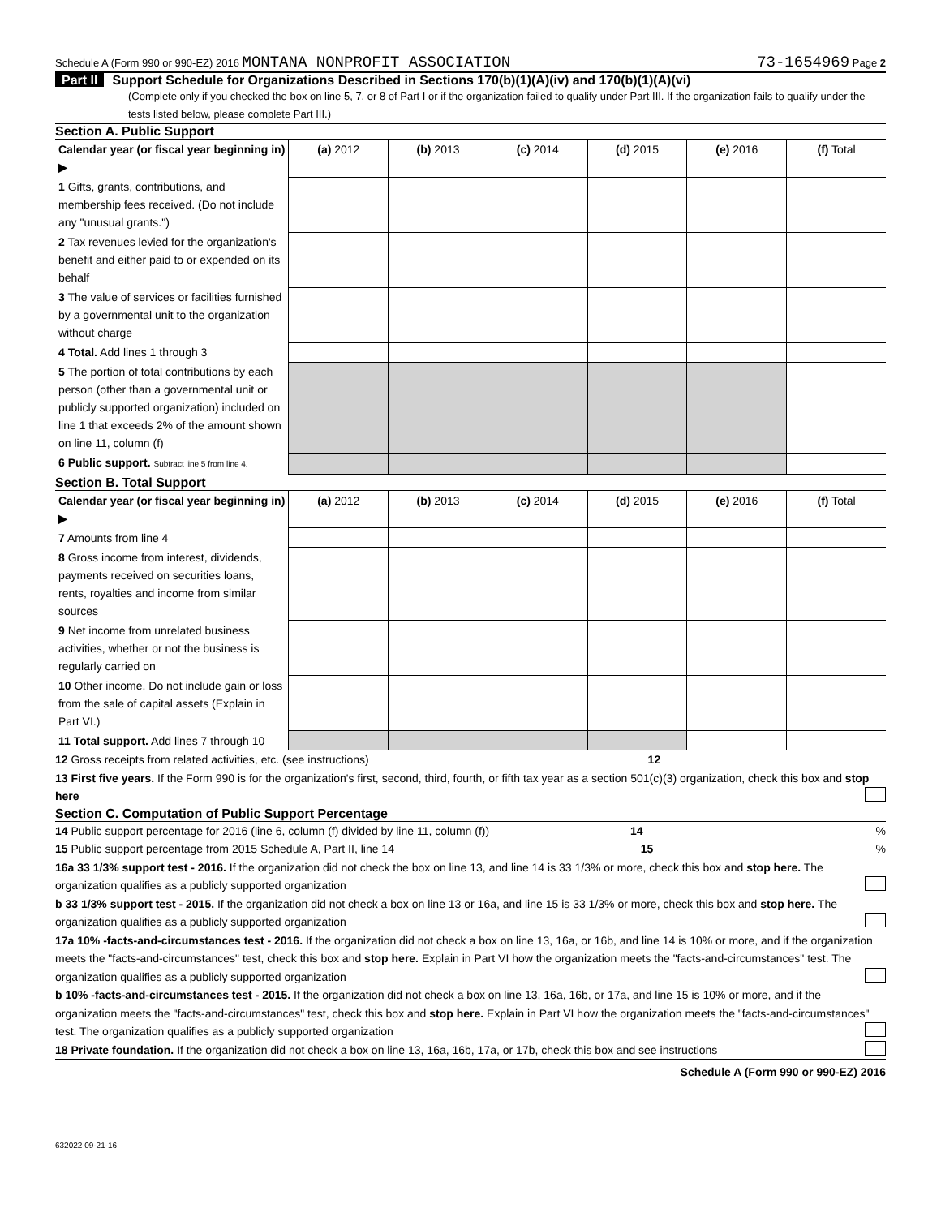Schedule A (Form 990 or 990-EZ) 2016 MONTANA NONPROFIT ASSOCIATION 73-1654969 Page 2
Part II Support Schedule for Organizations Described in Sections 170(b)(1)(A)(iv) and 170(b)(1)(A)(vi)
(Complete only if you checked the box on line 5, 7, or 8 of Part I or if the organization failed to qualify under Part III. If the organization fails to qualify under the tests listed below, please complete Part III.)
Section A. Public Support
| Calendar year (or fiscal year beginning in) ▶ | (a) 2012 | (b) 2013 | (c) 2014 | (d) 2015 | (e) 2016 | (f) Total |
| 1 Gifts, grants, contributions, and membership fees received. (Do not include any "unusual grants.") | | | | | | |
| 2 Tax revenues levied for the organization's benefit and either paid to or expended on its behalf | | | | | | |
| 3 The value of services or facilities furnished by a governmental unit to the organization without charge | | | | | | |
| 4 Total. Add lines 1 through 3 | | | | | | |
| 5 The portion of total contributions by each person (other than a governmental unit or publicly supported organization) included on line 1 that exceeds 2% of the amount shown on line 11, column (f) | | | | | | |
| 6 Public support. Subtract line 5 from line 4. | | | | | | |
Section B. Total Support
| Calendar year (or fiscal year beginning in) ▶ | (a) 2012 | (b) 2013 | (c) 2014 | (d) 2015 | (e) 2016 | (f) Total |
| 7 Amounts from line 4 | | | | | | |
| 8 Gross income from interest, dividends, payments received on securities loans, rents, royalties and income from similar sources | | | | | | |
| 9 Net income from unrelated business activities, whether or not the business is regularly carried on | | | | | | |
| 10 Other income. Do not include gain or loss from the sale of capital assets (Explain in Part VI.) | | | | | | |
| 11 Total support. Add lines 7 through 10 | | | | | | |
12 Gross receipts from related activities, etc. (see instructions) 12
13 First five years. If the Form 990 is for the organization's first, second, third, fourth, or fifth tax year as a section 501(c)(3) organization, check this box and stop here
Section C. Computation of Public Support Percentage
14 Public support percentage for 2016 (line 6, column (f) divided by line 11, column (f)) 14%
15 Public support percentage from 2015 Schedule A, Part II, line 14 15%
16a 33 1/3% support test - 2016. If the organization did not check the box on line 13, and line 14 is 33 1/3% or more, check this box and stop here. The organization qualifies as a publicly supported organization
b 33 1/3% support test - 2015. If the organization did not check a box on line 13 or 16a, and line 15 is 33 1/3% or more, check this box and stop here. The organization qualifies as a publicly supported organization
17a 10% -facts-and-circumstances test - 2016. If the organization did not check a box on line 13, 16a, or 16b, and line 14 is 10% or more, and if the organization meets the "facts-and-circumstances" test, check this box and stop here. Explain in Part VI how the organization meets the "facts-and-circumstances" test. The organization qualifies as a publicly supported organization
b 10% -facts-and-circumstances test - 2015. If the organization did not check a box on line 13, 16a, 16b, or 17a, and line 15 is 10% or more, and if the organization meets the "facts-and-circumstances" test, check this box and stop here. Explain in Part VI how the organization meets the "facts-and-circumstances" test. The organization qualifies as a publicly supported organization
18 Private foundation. If the organization did not check a box on line 13, 16a, 16b, 17a, or 17b, check this box and see instructions
Schedule A (Form 990 or 990-EZ) 2016
632022 09-21-16